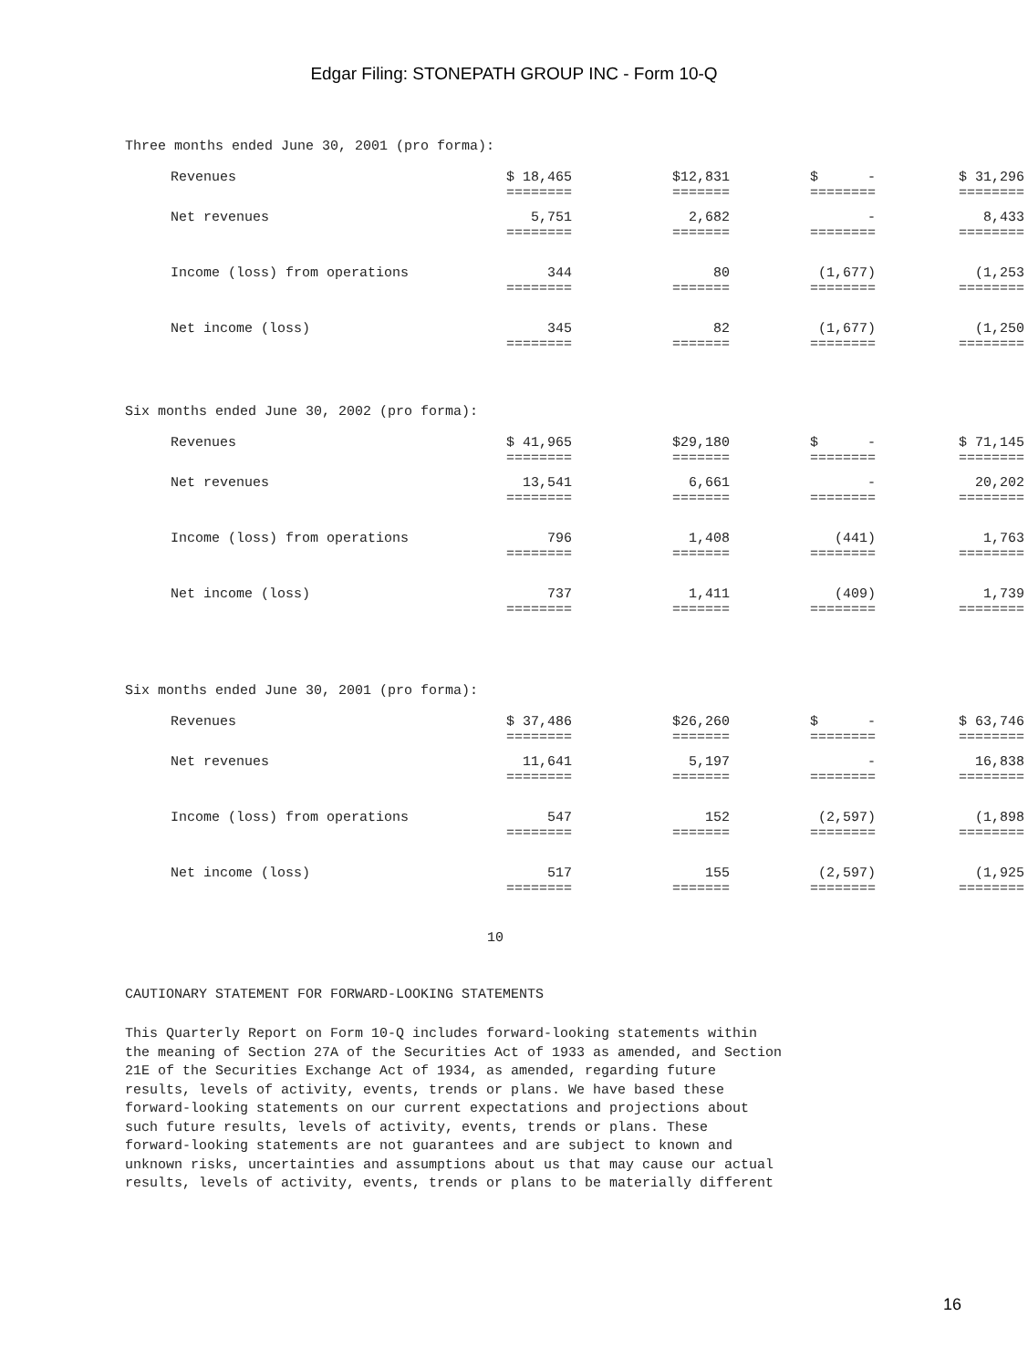Edgar Filing: STONEPATH GROUP INC - Form 10-Q
Three months ended June 30, 2001 (pro forma):
| Revenues | $ 18,465 ======== | $12,831 ======= | $ - ======== | $ 31,296 ======== |
| Net revenues | 5,751 ======== | 2,682 ======= | - ======== | 8,433 ======== |
| Income (loss) from operations | 344 ======== | 80 ======= | (1,677) ======== | (1,253 ======== |
| Net income (loss) | 345 ======== | 82 ======= | (1,677) ======== | (1,250 ======== |
Six months ended June 30, 2002 (pro forma):
| Revenues | $ 41,965 ======== | $29,180 ======= | $ - ======== | $ 71,145 ======== |
| Net revenues | 13,541 ======== | 6,661 ======= | - ======== | 20,202 ======== |
| Income (loss) from operations | 796 ======== | 1,408 ======= | (441) ======== | 1,763 ======== |
| Net income (loss) | 737 ======== | 1,411 ======= | (409) ======== | 1,739 ======== |
Six months ended June 30, 2001 (pro forma):
| Revenues | $ 37,486 ======== | $26,260 ======= | $ - ======== | $ 63,746 ======== |
| Net revenues | 11,641 ======== | 5,197 ======= | - ======== | 16,838 ======== |
| Income (loss) from operations | 547 ======== | 152 ======= | (2,597) ======== | (1,898 ======== |
| Net income (loss) | 517 ======== | 155 ======= | (2,597) ======== | (1,925 ======== |
10
CAUTIONARY STATEMENT FOR FORWARD-LOOKING STATEMENTS
This Quarterly Report on Form 10-Q includes forward-looking statements within the meaning of Section 27A of the Securities Act of 1933 as amended, and Section 21E of the Securities Exchange Act of 1934, as amended, regarding future results, levels of activity, events, trends or plans. We have based these forward-looking statements on our current expectations and projections about such future results, levels of activity, events, trends or plans. These forward-looking statements are not guarantees and are subject to known and unknown risks, uncertainties and assumptions about us that may cause our actual results, levels of activity, events, trends or plans to be materially different
16